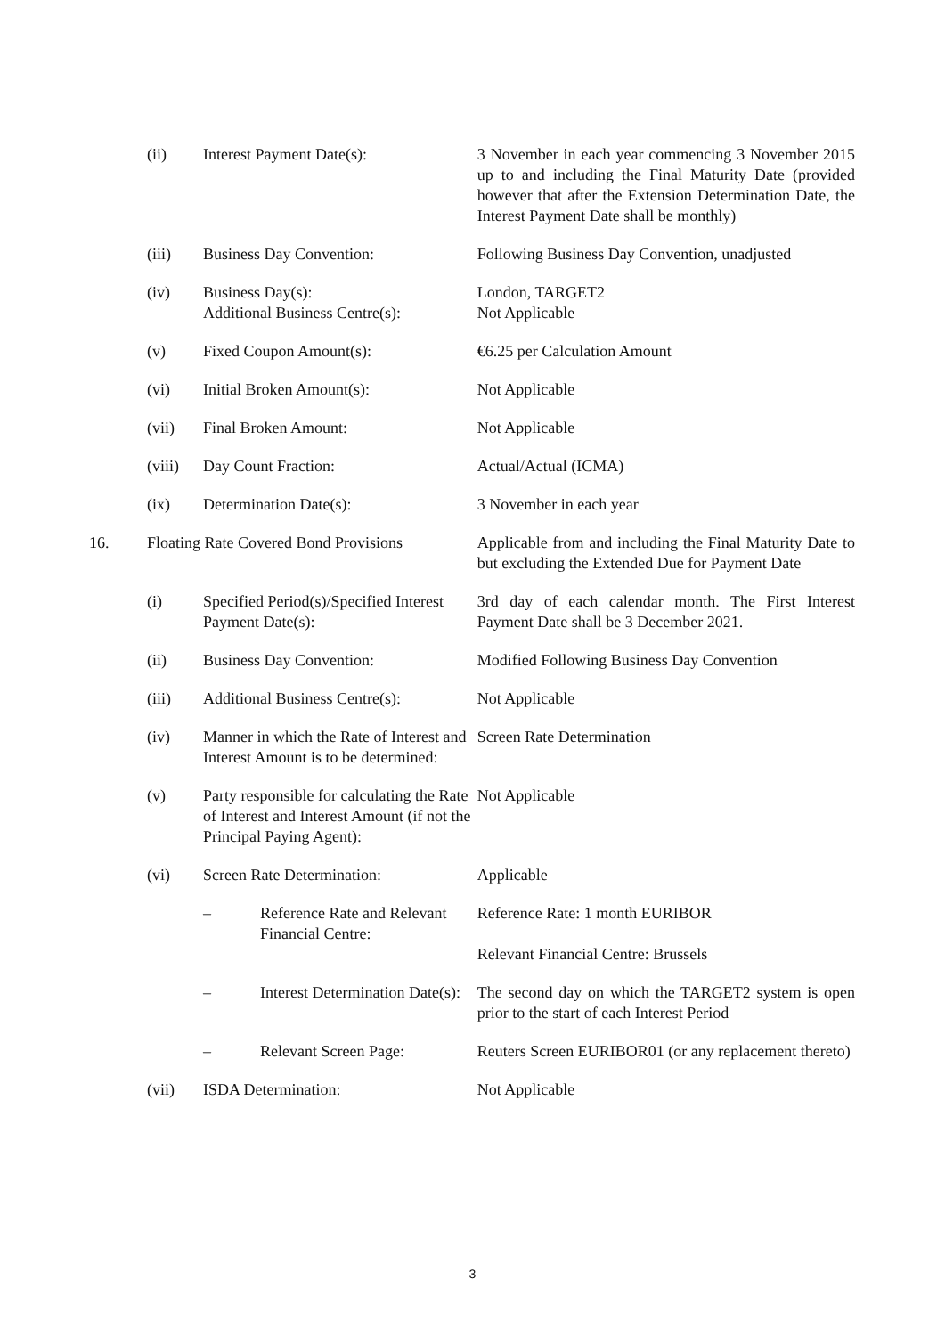| | (ii) | Interest Payment Date(s): | | 3 November in each year commencing 3 November 2015 up to and including the Final Maturity Date (provided however that after the Extension Determination Date, the Interest Payment Date shall be monthly) |
| | (iii) | Business Day Convention: | | Following Business Day Convention, unadjusted |
| | (iv) | Business Day(s): Additional Business Centre(s): | | London, TARGET2 Not Applicable |
| | (v) | Fixed Coupon Amount(s): | | €6.25 per Calculation Amount |
| | (vi) | Initial Broken Amount(s): | | Not Applicable |
| | (vii) | Final Broken Amount: | | Not Applicable |
| | (viii) | Day Count Fraction: | | Actual/Actual (ICMA) |
| | (ix) | Determination Date(s): | | 3 November in each year |
| 16. | Floating Rate Covered Bond Provisions | | | Applicable from and including the Final Maturity Date to but excluding the Extended Due for Payment Date |
| | (i) | Specified Period(s)/Specified Interest Payment Date(s): | | 3rd day of each calendar month. The First Interest Payment Date shall be 3 December 2021. |
| | (ii) | Business Day Convention: | | Modified Following Business Day Convention |
| | (iii) | Additional Business Centre(s): | | Not Applicable |
| | (iv) | Manner in which the Rate of Interest and Interest Amount is to be determined: | | Screen Rate Determination |
| | (v) | Party responsible for calculating the Rate of Interest and Interest Amount (if not the Principal Paying Agent): | | Not Applicable |
| | (vi) | Screen Rate Determination: | | Applicable |
| | | – | Reference Rate and Relevant Financial Centre: | Reference Rate: 1 month EURIBOR Relevant Financial Centre: Brussels |
| | | – | Interest Determination Date(s): | The second day on which the TARGET2 system is open prior to the start of each Interest Period |
| | | – | Relevant Screen Page: | Reuters Screen EURIBOR01 (or any replacement thereto) |
| | (vii) | ISDA Determination: | | Not Applicable |
3